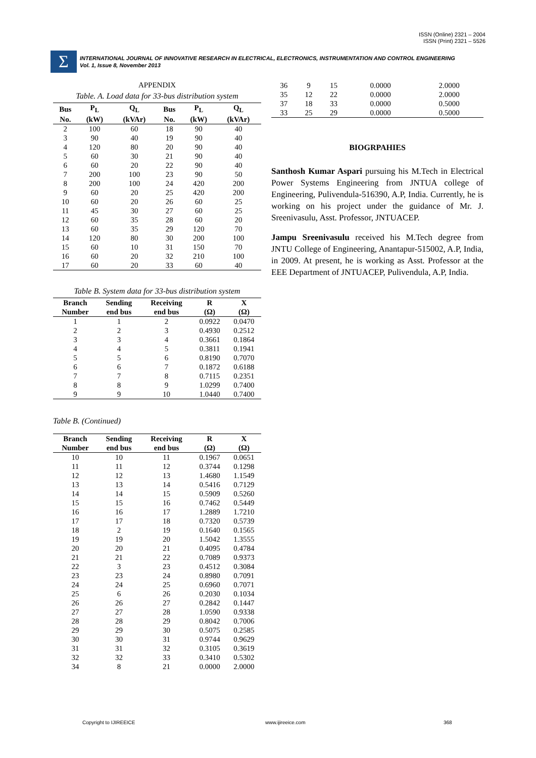ISSN (Online) 2321 – 2004
ISSN (Print) 2321 – 5526
Σ
INTERNATIONAL JOURNAL OF INNOVATIVE RESEARCH IN ELECTRICAL, ELECTRONICS, INSTRUMENTATION AND CONTROL ENGINEERING
Vol. 1, Issue 8, November 2013
APPENDIX
Table. A. Load data for 33-bus distribution system
| Bus | P<sub>L</sub> | Q<sub>L</sub> | Bus | P<sub>L</sub> | Q<sub>L</sub> |
| --- | --- | --- | --- | --- | --- |
| No. | (kW) | (kVAr) | No. | (kW) | (kVAr) |
| 2 | 100 | 60 | 18 | 90 | 40 |
| 3 | 90 | 40 | 19 | 90 | 40 |
| 4 | 120 | 80 | 20 | 90 | 40 |
| 5 | 60 | 30 | 21 | 90 | 40 |
| 6 | 60 | 20 | 22 | 90 | 40 |
| 7 | 200 | 100 | 23 | 90 | 50 |
| 8 | 200 | 100 | 24 | 420 | 200 |
| 9 | 60 | 20 | 25 | 420 | 200 |
| 10 | 60 | 20 | 26 | 60 | 25 |
| 11 | 45 | 30 | 27 | 60 | 25 |
| 12 | 60 | 35 | 28 | 60 | 20 |
| 13 | 60 | 35 | 29 | 120 | 70 |
| 14 | 120 | 80 | 30 | 200 | 100 |
| 15 | 60 | 10 | 31 | 150 | 70 |
| 16 | 60 | 20 | 32 | 210 | 100 |
| 17 | 60 | 20 | 33 | 60 | 40 |
Table B. System data for 33-bus distribution system
| Branch | Sending | Receiving | R | X |
| --- | --- | --- | --- | --- |
| Number | end bus | end bus | (Ω) | (Ω) |
| 1 | 1 | 2 | 0.0922 | 0.0470 |
| 2 | 2 | 3 | 0.4930 | 0.2512 |
| 3 | 3 | 4 | 0.3661 | 0.1864 |
| 4 | 4 | 5 | 0.3811 | 0.1941 |
| 5 | 5 | 6 | 0.8190 | 0.7070 |
| 6 | 6 | 7 | 0.1872 | 0.6188 |
| 7 | 7 | 8 | 0.7115 | 0.2351 |
| 8 | 8 | 9 | 1.0299 | 0.7400 |
| 9 | 9 | 10 | 1.0440 | 0.7400 |
Table B. (Continued)
| Branch | Sending | Receiving | R | X |
| --- | --- | --- | --- | --- |
| Number | end bus | end bus | (Ω) | (Ω) |
| 10 | 10 | 11 | 0.1967 | 0.0651 |
| 11 | 11 | 12 | 0.3744 | 0.1298 |
| 12 | 12 | 13 | 1.4680 | 1.1549 |
| 13 | 13 | 14 | 0.5416 | 0.7129 |
| 14 | 14 | 15 | 0.5909 | 0.5260 |
| 15 | 15 | 16 | 0.7462 | 0.5449 |
| 16 | 16 | 17 | 1.2889 | 1.7210 |
| 17 | 17 | 18 | 0.7320 | 0.5739 |
| 18 | 2 | 19 | 0.1640 | 0.1565 |
| 19 | 19 | 20 | 1.5042 | 1.3555 |
| 20 | 20 | 21 | 0.4095 | 0.4784 |
| 21 | 21 | 22 | 0.7089 | 0.9373 |
| 22 | 3 | 23 | 0.4512 | 0.3084 |
| 23 | 23 | 24 | 0.8980 | 0.7091 |
| 24 | 24 | 25 | 0.6960 | 0.7071 |
| 25 | 6 | 26 | 0.2030 | 0.1034 |
| 26 | 26 | 27 | 0.2842 | 0.1447 |
| 27 | 27 | 28 | 1.0590 | 0.9338 |
| 28 | 28 | 29 | 0.8042 | 0.7006 |
| 29 | 29 | 30 | 0.5075 | 0.2585 |
| 30 | 30 | 31 | 0.9744 | 0.9629 |
| 31 | 31 | 32 | 0.3105 | 0.3619 |
| 32 | 32 | 33 | 0.3410 | 0.5302 |
| 34 | 8 | 21 | 0.0000 | 2.0000 |
| 36 | 9 | 15 | 0.0000 | 2.0000 |
| 35 | 12 | 22 | 0.0000 | 2.0000 |
| 37 | 18 | 33 | 0.0000 | 0.5000 |
| 33 | 25 | 29 | 0.0000 | 0.5000 |
BIOGRPAHIES
Santhosh Kumar Aspari pursuing his M.Tech in Electrical Power Systems Engineering from JNTUA college of Engineering, Pulivendula-516390, A.P, India. Currently, he is working on his project under the guidance of Mr. J. Sreenivasulu, Asst. Professor, JNTUACEP.
Jampu Sreenivasulu received his M.Tech degree from JNTU College of Engineering, Anantapur-515002, A.P, India, in 2009. At present, he is working as Asst. Professor at the EEE Department of JNTUACEP, Pulivendula, A.P, India.
Copyright to IJIREEICE www.ijireeice.com 368